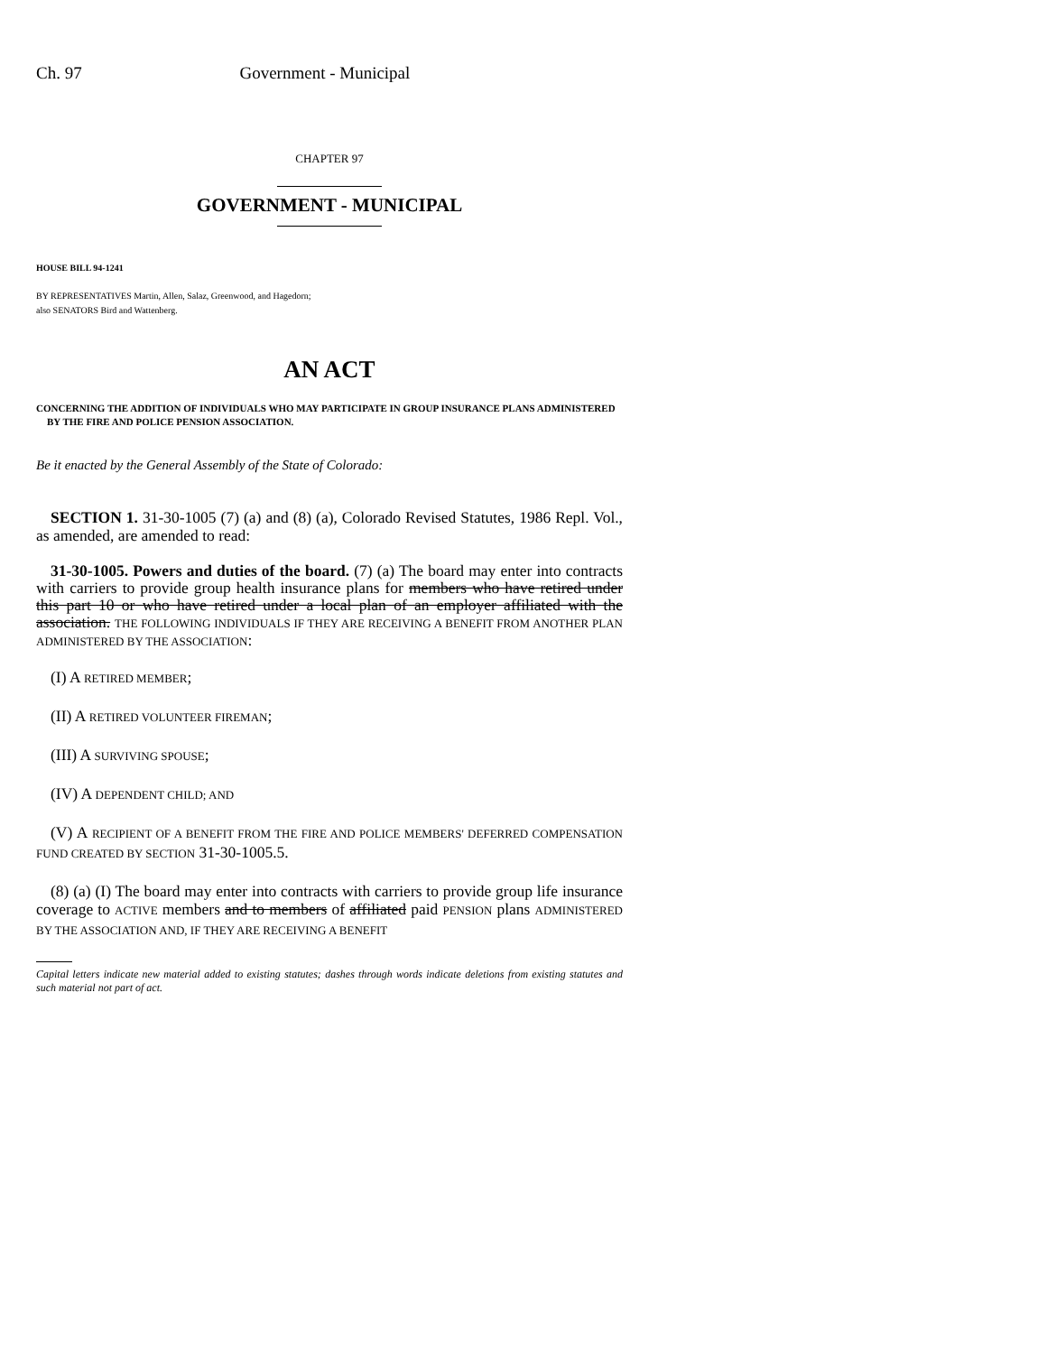Ch. 97 Government - Municipal
CHAPTER 97
GOVERNMENT - MUNICIPAL
HOUSE BILL 94-1241
BY REPRESENTATIVES Martin, Allen, Salaz, Greenwood, and Hagedorn;
also SENATORS Bird and Wattenberg.
AN ACT
CONCERNING THE ADDITION OF INDIVIDUALS WHO MAY PARTICIPATE IN GROUP INSURANCE PLANS ADMINISTERED BY THE FIRE AND POLICE PENSION ASSOCIATION.
Be it enacted by the General Assembly of the State of Colorado:
SECTION 1. 31-30-1005 (7) (a) and (8) (a), Colorado Revised Statutes, 1986 Repl. Vol., as amended, are amended to read:
31-30-1005. Powers and duties of the board. (7) (a) The board may enter into contracts with carriers to provide group health insurance plans for members who have retired under this part 10 or who have retired under a local plan of an employer affiliated with the association. THE FOLLOWING INDIVIDUALS IF THEY ARE RECEIVING A BENEFIT FROM ANOTHER PLAN ADMINISTERED BY THE ASSOCIATION:
(I) A RETIRED MEMBER;
(II) A RETIRED VOLUNTEER FIREMAN;
(III) A SURVIVING SPOUSE;
(IV) A DEPENDENT CHILD; AND
(V) A RECIPIENT OF A BENEFIT FROM THE FIRE AND POLICE MEMBERS' DEFERRED COMPENSATION FUND CREATED BY SECTION 31-30-1005.5.
(8) (a) (I) The board may enter into contracts with carriers to provide group life insurance coverage to ACTIVE members and to members of affiliated paid PENSION plans ADMINISTERED BY THE ASSOCIATION AND, IF THEY ARE RECEIVING A BENEFIT
Capital letters indicate new material added to existing statutes; dashes through words indicate deletions from existing statutes and such material not part of act.